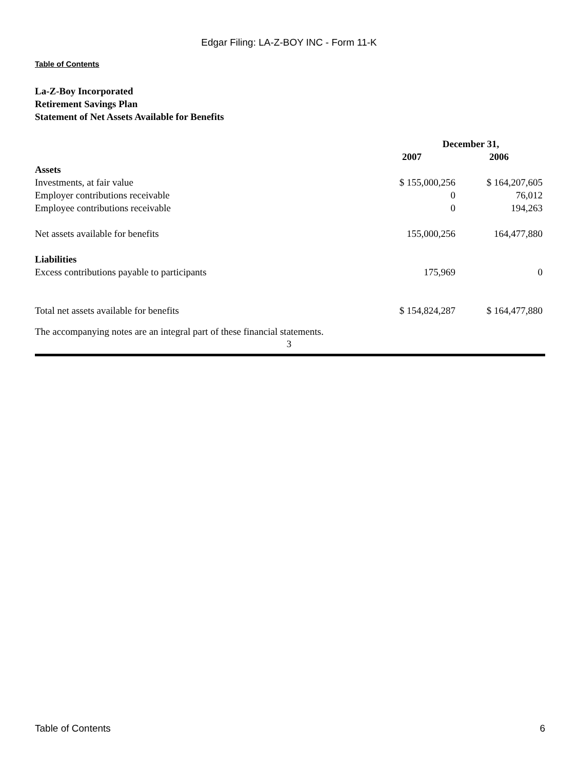Edgar Filing: LA-Z-BOY INC - Form 11-K
Table of Contents
La-Z-Boy Incorporated
Retirement Savings Plan
Statement of Net Assets Available for Benefits
| | December 31, | |
| --- | --- | --- |
| | 2007 | 2006 |
| Assets | | |
| Investments, at fair value | $ 155,000,256 | $ 164,207,605 |
| Employer contributions receivable | 0 | 76,012 |
| Employee contributions receivable | 0 | 194,263 |
| Net assets available for benefits | 155,000,256 | 164,477,880 |
| Liabilities | | |
| Excess contributions payable to participants | 175,969 | 0 |
| Total net assets available for benefits | $ 154,824,287 | $ 164,477,880 |
The accompanying notes are an integral part of these financial statements.
3
Table of Contents 6